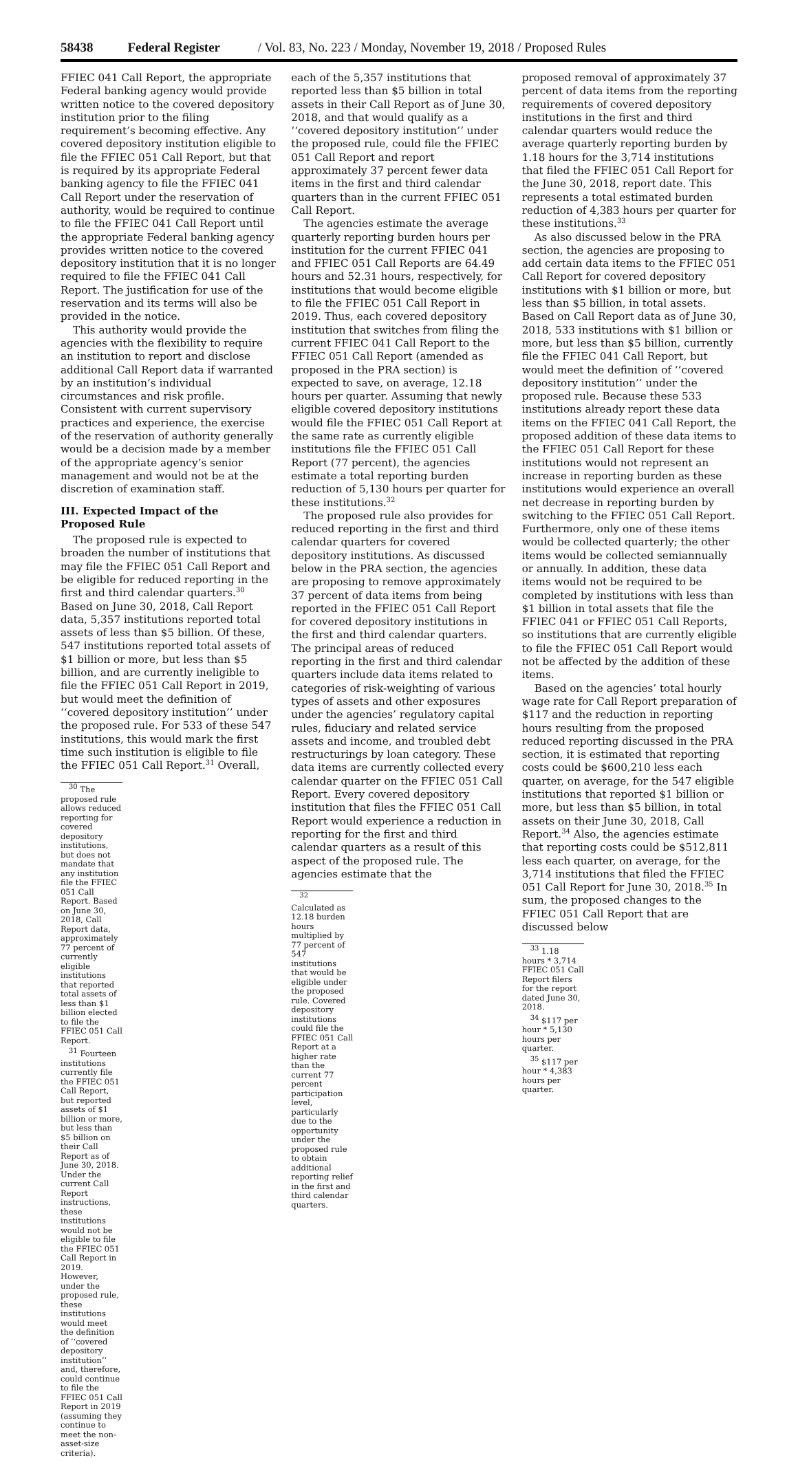58438 Federal Register / Vol. 83, No. 223 / Monday, November 19, 2018 / Proposed Rules
FFIEC 041 Call Report, the appropriate Federal banking agency would provide written notice to the covered depository institution prior to the filing requirement’s becoming effective. Any covered depository institution eligible to file the FFIEC 051 Call Report, but that is required by its appropriate Federal banking agency to file the FFIEC 041 Call Report under the reservation of authority, would be required to continue to file the FFIEC 041 Call Report until the appropriate Federal banking agency provides written notice to the covered depository institution that it is no longer required to file the FFIEC 041 Call Report. The justification for use of the reservation and its terms will also be provided in the notice.
This authority would provide the agencies with the flexibility to require an institution to report and disclose additional Call Report data if warranted by an institution’s individual circumstances and risk profile. Consistent with current supervisory practices and experience, the exercise of the reservation of authority generally would be a decision made by a member of the appropriate agency’s senior management and would not be at the discretion of examination staff.
III. Expected Impact of the Proposed Rule
The proposed rule is expected to broaden the number of institutions that may file the FFIEC 051 Call Report and be eligible for reduced reporting in the first and third calendar quarters.<sup>30</sup> Based on June 30, 2018, Call Report data, 5,357 institutions reported total assets of less than $5 billion. Of these, 547 institutions reported total assets of $1 billion or more, but less than $5 billion, and are currently ineligible to file the FFIEC 051 Call Report in 2019, but would meet the definition of ‘‘covered depository institution’’ under the proposed rule. For 533 of these 547 institutions, this would mark the first time such institution is eligible to file the FFIEC 051 Call Report.<sup>31</sup> Overall,
<sup>30</sup> The proposed rule allows reduced reporting for covered depository institutions, but does not mandate that any institution file the FFIEC 051 Call Report. Based on June 30, 2018, Call Report data, approximately 77 percent of currently eligible institutions that reported total assets of less than $1 billion elected to file the FFIEC 051 Call Report.
<sup>31</sup> Fourteen institutions currently file the FFIEC 051 Call Report, but reported assets of $1 billion or more, but less than $5 billion on their Call Report as of June 30, 2018. Under the current Call Report instructions, these institutions would not be eligible to file the FFIEC 051 Call Report in 2019. However, under the proposed rule, these institutions would meet the definition of ‘‘covered depository institution’’ and, therefore, could continue to file the FFIEC 051 Call Report in 2019 (assuming they continue to meet the non-asset-size criteria).
each of the 5,357 institutions that reported less than $5 billion in total assets in their Call Report as of June 30, 2018, and that would qualify as a ‘‘covered depository institution’’ under the proposed rule, could file the FFIEC 051 Call Report and report approximately 37 percent fewer data items in the first and third calendar quarters than in the current FFIEC 051 Call Report.
The agencies estimate the average quarterly reporting burden hours per institution for the current FFIEC 041 and FFIEC 051 Call Reports are 64.49 hours and 52.31 hours, respectively, for institutions that would become eligible to file the FFIEC 051 Call Report in 2019. Thus, each covered depository institution that switches from filing the current FFIEC 041 Call Report to the FFIEC 051 Call Report (amended as proposed in the PRA section) is expected to save, on average, 12.18 hours per quarter. Assuming that newly eligible covered depository institutions would file the FFIEC 051 Call Report at the same rate as currently eligible institutions file the FFIEC 051 Call Report (77 percent), the agencies estimate a total reporting burden reduction of 5,130 hours per quarter for these institutions.<sup>32</sup>
The proposed rule also provides for reduced reporting in the first and third calendar quarters for covered depository institutions. As discussed below in the PRA section, the agencies are proposing to remove approximately 37 percent of data items from being reported in the FFIEC 051 Call Report for covered depository institutions in the first and third calendar quarters. The principal areas of reduced reporting in the first and third calendar quarters include data items related to categories of risk-weighting of various types of assets and other exposures under the agencies’ regulatory capital rules, fiduciary and related service assets and income, and troubled debt restructurings by loan category. These data items are currently collected every calendar quarter on the FFIEC 051 Call Report. Every covered depository institution that files the FFIEC 051 Call Report would experience a reduction in reporting for the first and third calendar quarters as a result of this aspect of the proposed rule. The agencies estimate that the
<sup>32</sup> Calculated as 12.18 burden hours multiplied by 77 percent of 547 institutions that would be eligible under the proposed rule. Covered depository institutions could file the FFIEC 051 Call Report at a higher rate than the current 77 percent participation level, particularly due to the opportunity under the proposed rule to obtain additional reporting relief in the first and third calendar quarters.
proposed removal of approximately 37 percent of data items from the reporting requirements of covered depository institutions in the first and third calendar quarters would reduce the average quarterly reporting burden by 1.18 hours for the 3,714 institutions that filed the FFIEC 051 Call Report for the June 30, 2018, report date. This represents a total estimated burden reduction of 4,383 hours per quarter for these institutions.<sup>33</sup>
As also discussed below in the PRA section, the agencies are proposing to add certain data items to the FFIEC 051 Call Report for covered depository institutions with $1 billion or more, but less than $5 billion, in total assets. Based on Call Report data as of June 30, 2018, 533 institutions with $1 billion or more, but less than $5 billion, currently file the FFIEC 041 Call Report, but would meet the definition of ‘‘covered depository institution’’ under the proposed rule. Because these 533 institutions already report these data items on the FFIEC 041 Call Report, the proposed addition of these data items to the FFIEC 051 Call Report for these institutions would not represent an increase in reporting burden as these institutions would experience an overall net decrease in reporting burden by switching to the FFIEC 051 Call Report. Furthermore, only one of these items would be collected quarterly; the other items would be collected semiannually or annually. In addition, these data items would not be required to be completed by institutions with less than $1 billion in total assets that file the FFIEC 041 or FFIEC 051 Call Reports, so institutions that are currently eligible to file the FFIEC 051 Call Report would not be affected by the addition of these items.
Based on the agencies’ total hourly wage rate for Call Report preparation of $117 and the reduction in reporting hours resulting from the proposed reduced reporting discussed in the PRA section, it is estimated that reporting costs could be $600,210 less each quarter, on average, for the 547 eligible institutions that reported $1 billion or more, but less than $5 billion, in total assets on their June 30, 2018, Call Report.<sup>34</sup> Also, the agencies estimate that reporting costs could be $512,811 less each quarter, on average, for the 3,714 institutions that filed the FFIEC 051 Call Report for June 30, 2018.<sup>35</sup> In sum, the proposed changes to the FFIEC 051 Call Report that are discussed below
<sup>33</sup> 1.18 hours * 3,714 FFIEC 051 Call Report filers for the report dated June 30, 2018.
<sup>34</sup> $117 per hour * 5,130 hours per quarter.
<sup>35</sup> $117 per hour * 4,383 hours per quarter.